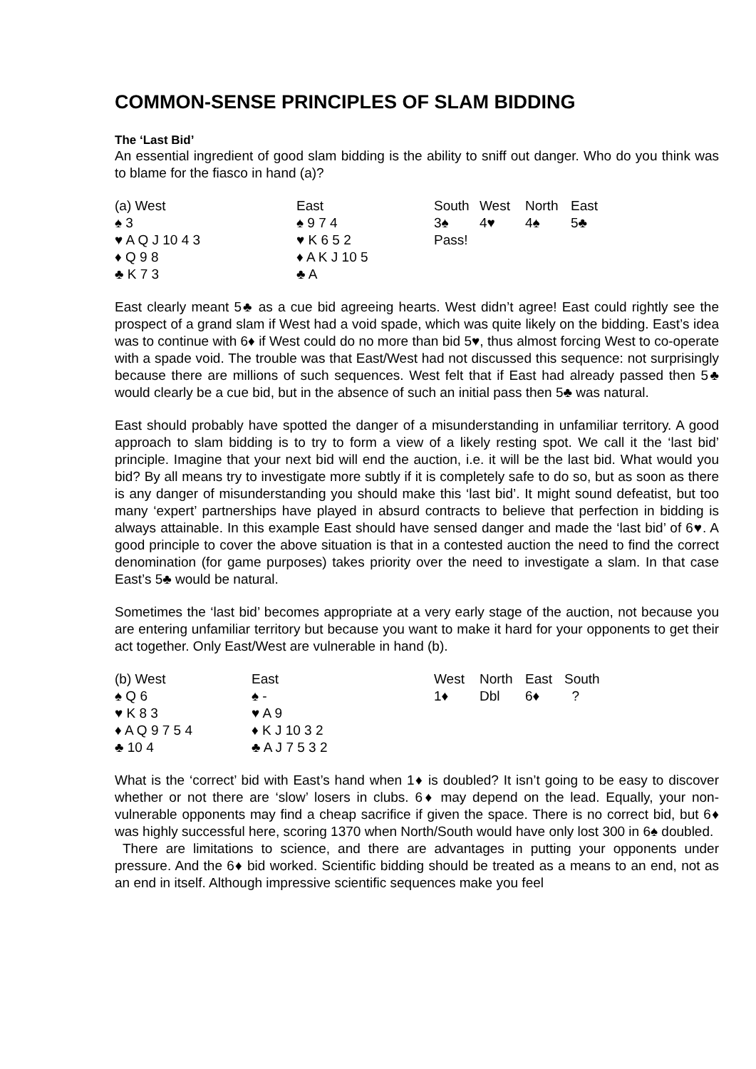COMMON-SENSE PRINCIPLES OF SLAM BIDDING
The ‘Last Bid’
An essential ingredient of good slam bidding is the ability to sniff out danger. Who do you think was to blame for the fiasco in hand (a)?
| (a) West | East | South | West | North | East |
| ♠ 3 | ♠ 9 7 4 | 3♠ | 4♥ | 4♠ | 5♣ |
| ♥ A Q J 10 4 3 | ♥ K 6 5 2 | Pass! | | | |
| ♦ Q 9 8 | ♦ A K J 10 5 | | | | |
| ♣ K 7 3 | ♣ A | | | | |
East clearly meant 5♣ as a cue bid agreeing hearts. West didn’t agree! East could rightly see the prospect of a grand slam if West had a void spade, which was quite likely on the bidding. East’s idea was to continue with 6♦ if West could do no more than bid 5♥, thus almost forcing West to co-operate with a spade void. The trouble was that East/West had not discussed this sequence: not surprisingly because there are millions of such sequences. West felt that if East had already passed then 5♣ would clearly be a cue bid, but in the absence of such an initial pass then 5♣ was natural.
East should probably have spotted the danger of a misunderstanding in unfamiliar territory. A good approach to slam bidding is to try to form a view of a likely resting spot. We call it the ‘last bid’ principle. Imagine that your next bid will end the auction, i.e. it will be the last bid. What would you bid? By all means try to investigate more subtly if it is completely safe to do so, but as soon as there is any danger of misunderstanding you should make this ‘last bid’. It might sound defeatist, but too many ‘expert’ partnerships have played in absurd contracts to believe that perfection in bidding is always attainable. In this example East should have sensed danger and made the ‘last bid’ of 6♥. A good principle to cover the above situation is that in a contested auction the need to find the correct denomination (for game purposes) takes priority over the need to investigate a slam. In that case East’s 5♣ would be natural.
Sometimes the ‘last bid’ becomes appropriate at a very early stage of the auction, not because you are entering unfamiliar territory but because you want to make it hard for your opponents to get their act together. Only East/West are vulnerable in hand (b).
| (b) West | East | West | North | East | South |
| ♠ Q 6 | ♠ - | 1♦ | Dbl | 6♦ | ? |
| ♥ K 8 3 | ♥ A 9 | | | | |
| ♦ A Q 9 7 5 4 | ♦ K J 10 3 2 | | | | |
| ♣ 10 4 | ♣ A J 7 5 3 2 | | | | |
What is the ‘correct’ bid with East’s hand when 1♦ is doubled? It isn’t going to be easy to discover whether or not there are ‘slow’ losers in clubs. 6♦ may depend on the lead. Equally, your non-vulnerable opponents may find a cheap sacrifice if given the space. There is no correct bid, but 6♦ was highly successful here, scoring 1370 when North/South would have only lost 300 in 6♠ doubled.
There are limitations to science, and there are advantages in putting your opponents under pressure. And the 6♦ bid worked. Scientific bidding should be treated as a means to an end, not as an end in itself. Although impressive scientific sequences make you feel